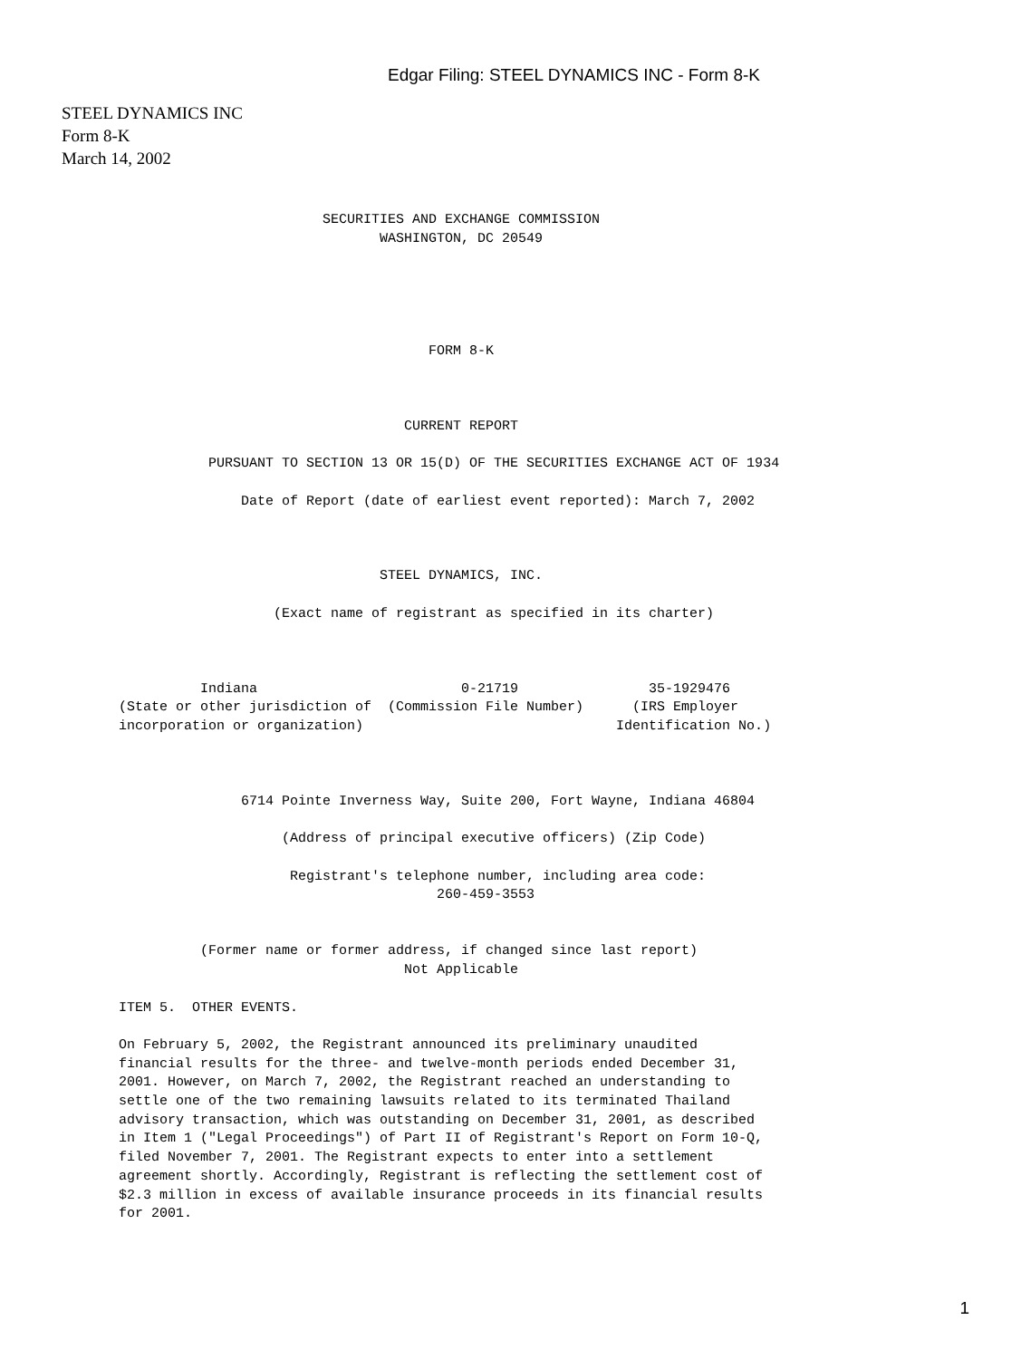Edgar Filing: STEEL DYNAMICS INC - Form 8-K
STEEL DYNAMICS INC
Form 8-K
March 14, 2002
                                SECURITIES AND EXCHANGE COMMISSION
                                       WASHINGTON, DC 20549





                                             FORM 8-K



                                          CURRENT REPORT

                  PURSUANT TO SECTION 13 OR 15(D) OF THE SECURITIES EXCHANGE ACT OF 1934

                      Date of Report (date of earliest event reported): March 7, 2002



                                       STEEL DYNAMICS, INC.

                          (Exact name of registrant as specified in its charter)



                 Indiana                         0-21719                35-1929476
       (State or other jurisdiction of  (Commission File Number)      (IRS Employer
       incorporation or organization)                               Identification No.)



                      6714 Pointe Inverness Way, Suite 200, Fort Wayne, Indiana 46804

                           (Address of principal executive officers) (Zip Code)

                            Registrant's telephone number, including area code:
                                              260-459-3553


                 (Former name or former address, if changed since last report)
                                          Not Applicable

       ITEM 5.  OTHER EVENTS.

       On February 5, 2002, the Registrant announced its preliminary unaudited
       financial results for the three- and twelve-month periods ended December 31,
       2001. However, on March 7, 2002, the Registrant reached an understanding to
       settle one of the two remaining lawsuits related to its terminated Thailand
       advisory transaction, which was outstanding on December 31, 2001, as described
       in Item 1 ("Legal Proceedings") of Part II of Registrant's Report on Form 10-Q,
       filed November 7, 2001. The Registrant expects to enter into a settlement
       agreement shortly. Accordingly, Registrant is reflecting the settlement cost of
       $2.3 million in excess of available insurance proceeds in its financial results
       for 2001.
1